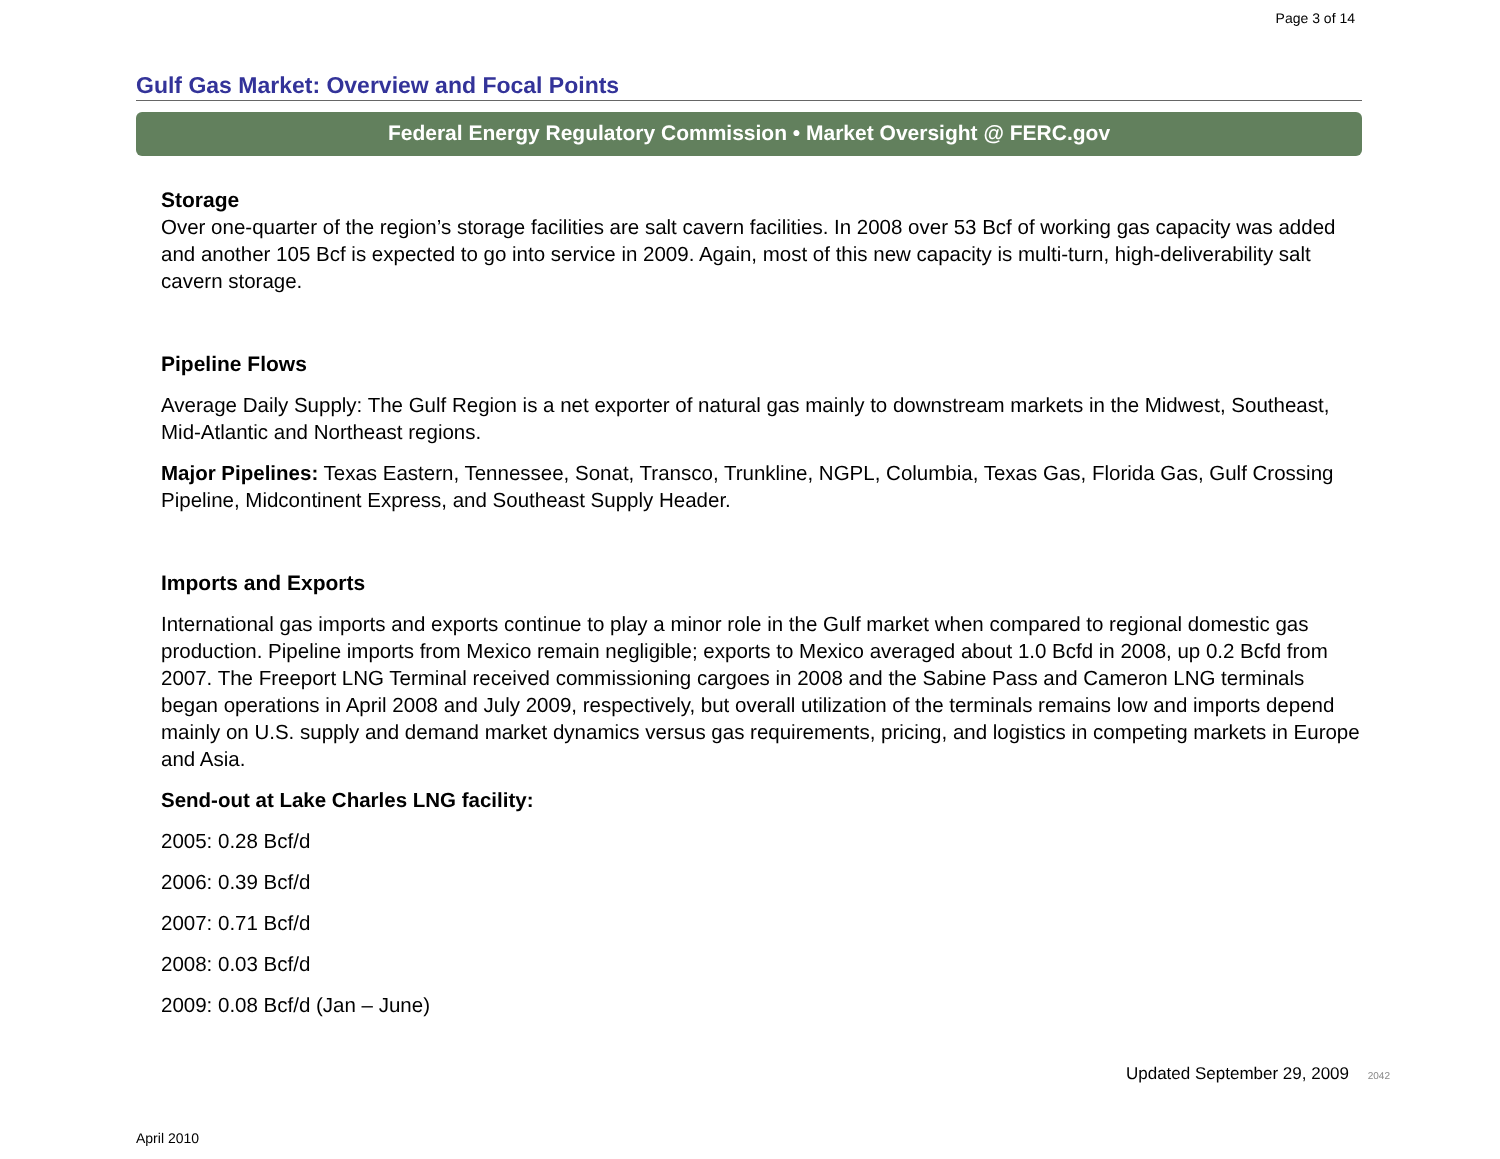Page 3 of 14
Gulf Gas Market: Overview and Focal Points
Federal Energy Regulatory Commission • Market Oversight @ FERC.gov
Storage
Over one-quarter of the region’s storage facilities are salt cavern facilities. In 2008 over 53 Bcf of working gas capacity was added and another 105 Bcf is expected to go into service in 2009. Again, most of this new capacity is multi-turn, high-deliverability salt cavern storage.
Pipeline Flows
Average Daily Supply: The Gulf Region is a net exporter of natural gas mainly to downstream markets in the Midwest, Southeast, Mid-Atlantic and Northeast regions.
Major Pipelines: Texas Eastern, Tennessee, Sonat, Transco, Trunkline, NGPL, Columbia, Texas Gas, Florida Gas, Gulf Crossing Pipeline, Midcontinent Express, and Southeast Supply Header.
Imports and Exports
International gas imports and exports continue to play a minor role in the Gulf market when compared to regional domestic gas production. Pipeline imports from Mexico remain negligible; exports to Mexico averaged about 1.0 Bcfd in 2008, up 0.2 Bcfd from 2007. The Freeport LNG Terminal received commissioning cargoes in 2008 and the Sabine Pass and Cameron LNG terminals began operations in April 2008 and July 2009, respectively, but overall utilization of the terminals remains low and imports depend mainly on U.S. supply and demand market dynamics versus gas requirements, pricing, and logistics in competing markets in Europe and Asia.
Send-out at Lake Charles LNG facility:
2005: 0.28 Bcf/d
2006: 0.39 Bcf/d
2007: 0.71 Bcf/d
2008: 0.03 Bcf/d
2009: 0.08 Bcf/d (Jan – June)
Updated September 29, 2009 2042
April 2010